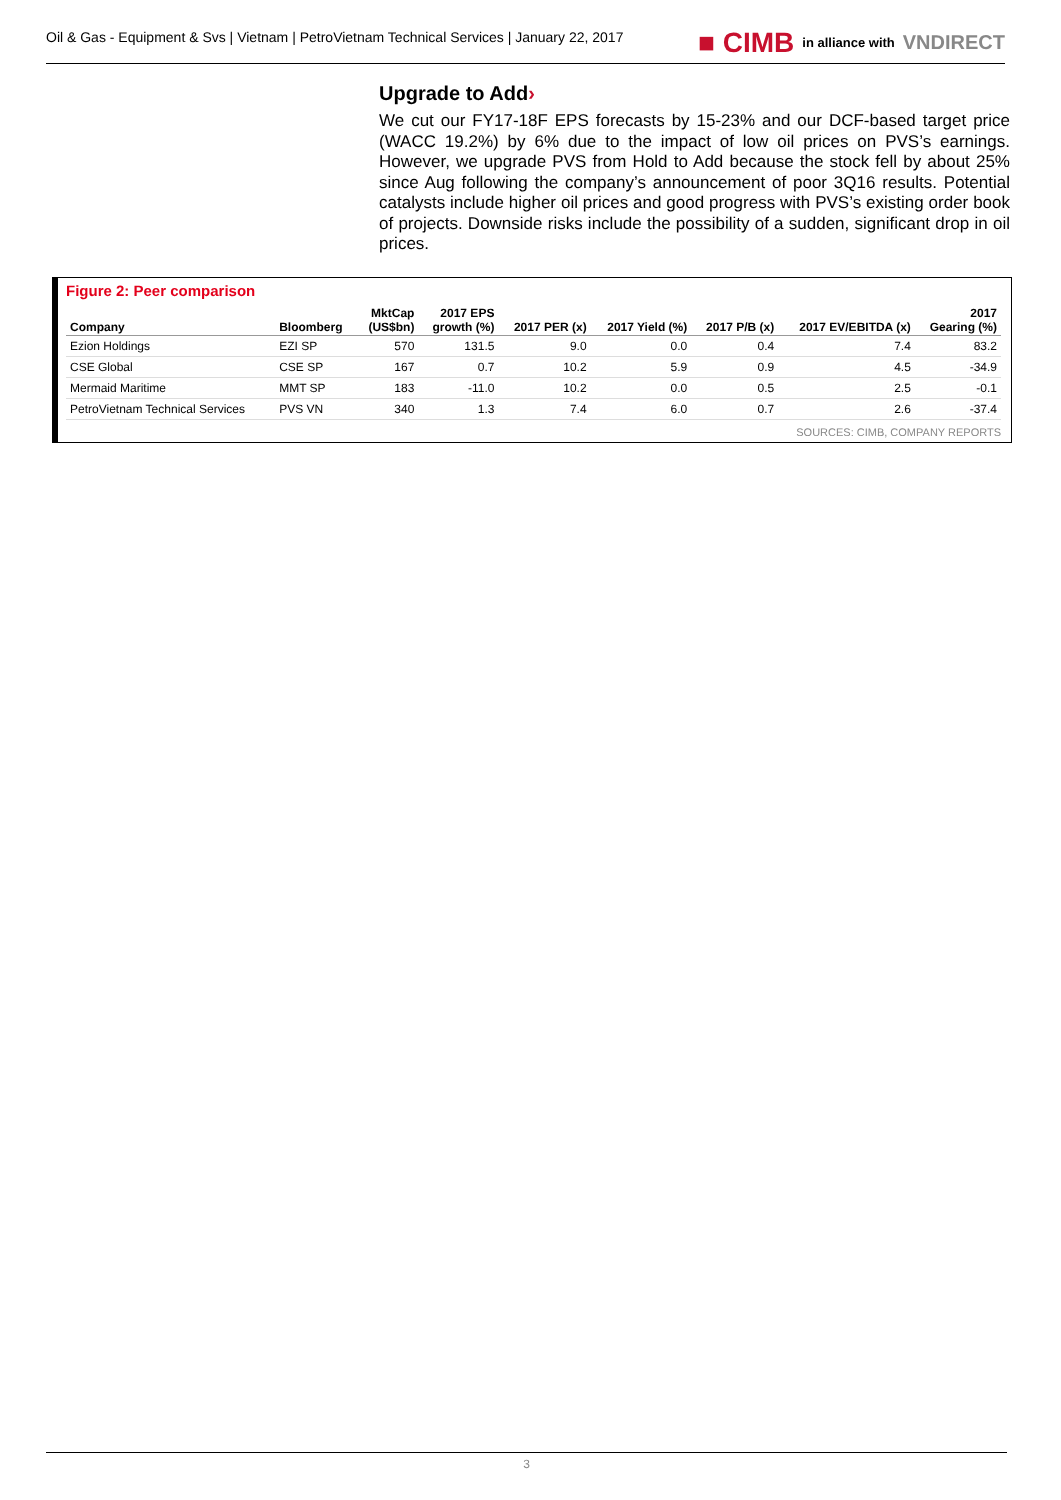Oil & Gas - Equipment & Svs | Vietnam | PetroVietnam Technical Services | January 22, 2017
■ CIMB in alliance with VNDIRECT
Upgrade to Add›
We cut our FY17-18F EPS forecasts by 15-23% and our DCF-based target price (WACC 19.2%) by 6% due to the impact of low oil prices on PVS’s earnings. However, we upgrade PVS from Hold to Add because the stock fell by about 25% since Aug following the company’s announcement of poor 3Q16 results. Potential catalysts include higher oil prices and good progress with PVS’s existing order book of projects. Downside risks include the possibility of a sudden, significant drop in oil prices.
Figure 2: Peer comparison
| Company | Bloomberg | MktCap (US$bn) | 2017 EPS growth (%) | 2017 PER (x) | 2017 Yield (%) | 2017 P/B (x) | 2017 EV/EBITDA (x) | 2017 Gearing (%) |
| --- | --- | --- | --- | --- | --- | --- | --- | --- |
| Ezion Holdings | EZI SP | 570 | 131.5 | 9.0 | 0.0 | 0.4 | 7.4 | 83.2 |
| CSE Global | CSE SP | 167 | 0.7 | 10.2 | 5.9 | 0.9 | 4.5 | -34.9 |
| Mermaid Maritime | MMT SP | 183 | -11.0 | 10.2 | 0.0 | 0.5 | 2.5 | -0.1 |
| PetroVietnam Technical Services | PVS VN | 340 | 1.3 | 7.4 | 6.0 | 0.7 | 2.6 | -37.4 |
SOURCES: CIMB, COMPANY REPORTS
3